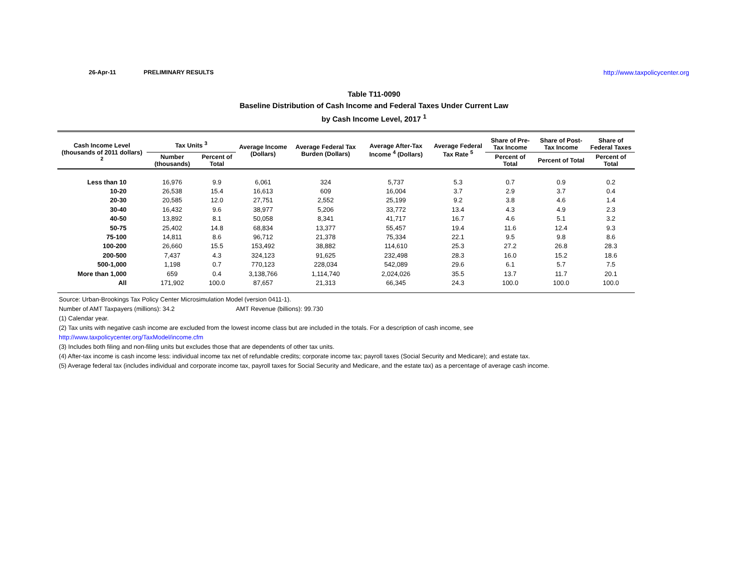26-Apr-11 PRELIMINARY RESULTS http://www.taxpolicycenter.org
Table T11-0090
Baseline Distribution of Cash Income and Federal Taxes Under Current Law
by Cash Income Level, 2017 <sup>1</sup>
| Cash Income Level (thousands of 2011 dollars) <sup>2</sup> | Tax Units <sup>3</sup> | | Average Income (Dollars) | Average Federal Tax Burden (Dollars) | Average After-Tax Income <sup>4</sup> (Dollars) | Average Federal Tax Rate <sup>5</sup> | Share of Pre-Tax Income | Share of Post-Tax Income | Share of Federal Taxes |
| --- | --- | --- | --- | --- | --- | --- | --- | --- | --- |
| | Number (thousands) | Percent of Total | | | | | Percent of Total | Percent of Total | Percent of Total |
| Less than 10 | 16,976 | 9.9 | 6,061 | 324 | 5,737 | 5.3 | 0.7 | 0.9 | 0.2 |
| 10-20 | 26,538 | 15.4 | 16,613 | 609 | 16,004 | 3.7 | 2.9 | 3.7 | 0.4 |
| 20-30 | 20,585 | 12.0 | 27,751 | 2,552 | 25,199 | 9.2 | 3.8 | 4.6 | 1.4 |
| 30-40 | 16,432 | 9.6 | 38,977 | 5,206 | 33,772 | 13.4 | 4.3 | 4.9 | 2.3 |
| 40-50 | 13,892 | 8.1 | 50,058 | 8,341 | 41,717 | 16.7 | 4.6 | 5.1 | 3.2 |
| 50-75 | 25,402 | 14.8 | 68,834 | 13,377 | 55,457 | 19.4 | 11.6 | 12.4 | 9.3 |
| 75-100 | 14,811 | 8.6 | 96,712 | 21,378 | 75,334 | 22.1 | 9.5 | 9.8 | 8.6 |
| 100-200 | 26,660 | 15.5 | 153,492 | 38,882 | 114,610 | 25.3 | 27.2 | 26.8 | 28.3 |
| 200-500 | 7,437 | 4.3 | 324,123 | 91,625 | 232,498 | 28.3 | 16.0 | 15.2 | 18.6 |
| 500-1,000 | 1,198 | 0.7 | 770,123 | 228,034 | 542,089 | 29.6 | 6.1 | 5.7 | 7.5 |
| More than 1,000 | 659 | 0.4 | 3,138,766 | 1,114,740 | 2,024,026 | 35.5 | 13.7 | 11.7 | 20.1 |
| All | 171,902 | 100.0 | 87,657 | 21,313 | 66,345 | 24.3 | 100.0 | 100.0 | 100.0 |
Source: Urban-Brookings Tax Policy Center Microsimulation Model (version 0411-1).
Number of AMT Taxpayers (millions): 34.2 AMT Revenue (billions): 99.730
(1) Calendar year.
(2) Tax units with negative cash income are excluded from the lowest income class but are included in the totals. For a description of cash income, see
http://www.taxpolicycenter.org/TaxModel/income.cfm
(3) Includes both filing and non-filing units but excludes those that are dependents of other tax units.
(4) After-tax income is cash income less: individual income tax net of refundable credits; corporate income tax; payroll taxes (Social Security and Medicare); and estate tax.
(5) Average federal tax (includes individual and corporate income tax, payroll taxes for Social Security and Medicare, and the estate tax) as a percentage of average cash income.